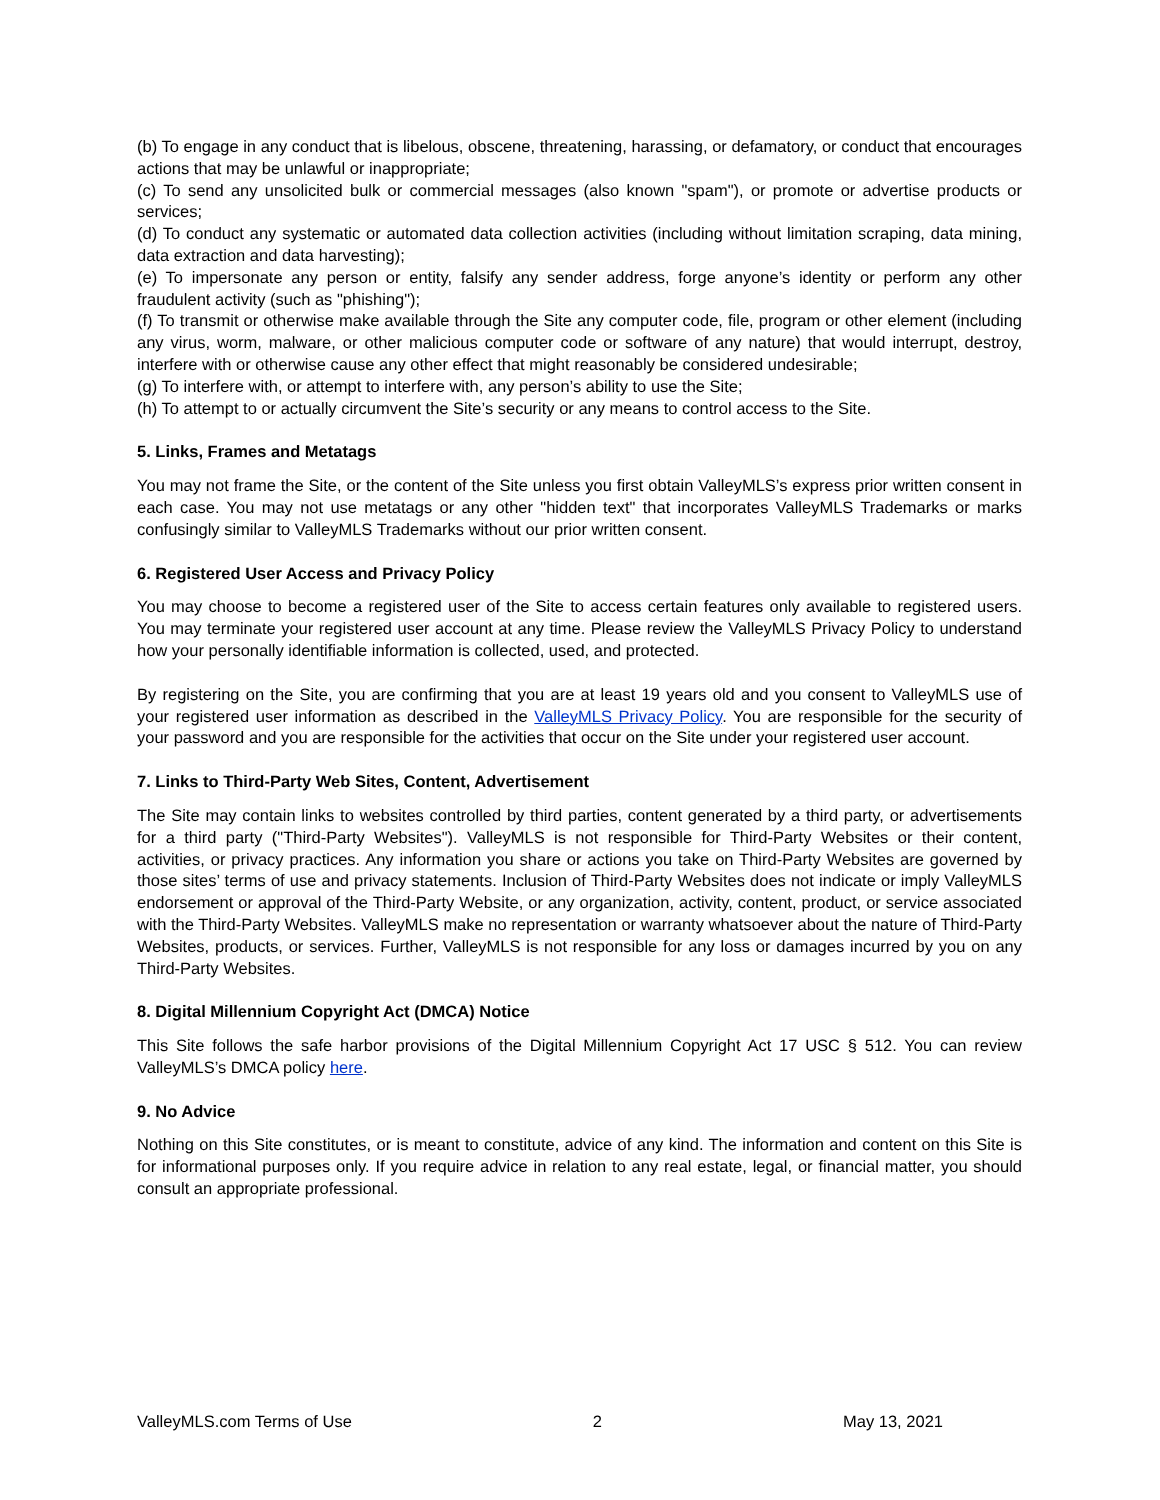(b) To engage in any conduct that is libelous, obscene, threatening, harassing, or defamatory, or conduct that encourages actions that may be unlawful or inappropriate;
(c) To send any unsolicited bulk or commercial messages (also known "spam"), or promote or advertise products or services;
(d) To conduct any systematic or automated data collection activities (including without limitation scraping, data mining, data extraction and data harvesting);
(e) To impersonate any person or entity, falsify any sender address, forge anyone’s identity or perform any other fraudulent activity (such as "phishing");
(f) To transmit or otherwise make available through the Site any computer code, file, program or other element (including any virus, worm, malware, or other malicious computer code or software of any nature) that would interrupt, destroy, interfere with or otherwise cause any other effect that might reasonably be considered undesirable;
(g) To interfere with, or attempt to interfere with, any person’s ability to use the Site;
(h) To attempt to or actually circumvent the Site’s security or any means to control access to the Site.
5. Links, Frames and Metatags
You may not frame the Site, or the content of the Site unless you first obtain ValleyMLS’s express prior written consent in each case. You may not use metatags or any other "hidden text" that incorporates ValleyMLS Trademarks or marks confusingly similar to ValleyMLS Trademarks without our prior written consent.
6. Registered User Access and Privacy Policy
You may choose to become a registered user of the Site to access certain features only available to registered users. You may terminate your registered user account at any time. Please review the ValleyMLS Privacy Policy to understand how your personally identifiable information is collected, used, and protected.
By registering on the Site, you are confirming that you are at least 19 years old and you consent to ValleyMLS use of your registered user information as described in the ValleyMLS Privacy Policy. You are responsible for the security of your password and you are responsible for the activities that occur on the Site under your registered user account.
7. Links to Third-Party Web Sites, Content, Advertisement
The Site may contain links to websites controlled by third parties, content generated by a third party, or advertisements for a third party ("Third-Party Websites"). ValleyMLS is not responsible for Third-Party Websites or their content, activities, or privacy practices. Any information you share or actions you take on Third-Party Websites are governed by those sites’ terms of use and privacy statements. Inclusion of Third-Party Websites does not indicate or imply ValleyMLS endorsement or approval of the Third-Party Website, or any organization, activity, content, product, or service associated with the Third-Party Websites. ValleyMLS make no representation or warranty whatsoever about the nature of Third-Party Websites, products, or services. Further, ValleyMLS is not responsible for any loss or damages incurred by you on any Third-Party Websites.
8. Digital Millennium Copyright Act (DMCA) Notice
This Site follows the safe harbor provisions of the Digital Millennium Copyright Act 17 USC § 512. You can review ValleyMLS’s DMCA policy here.
9. No Advice
Nothing on this Site constitutes, or is meant to constitute, advice of any kind. The information and content on this Site is for informational purposes only. If you require advice in relation to any real estate, legal, or financial matter, you should consult an appropriate professional.
ValleyMLS.com Terms of Use 2 May 13, 2021